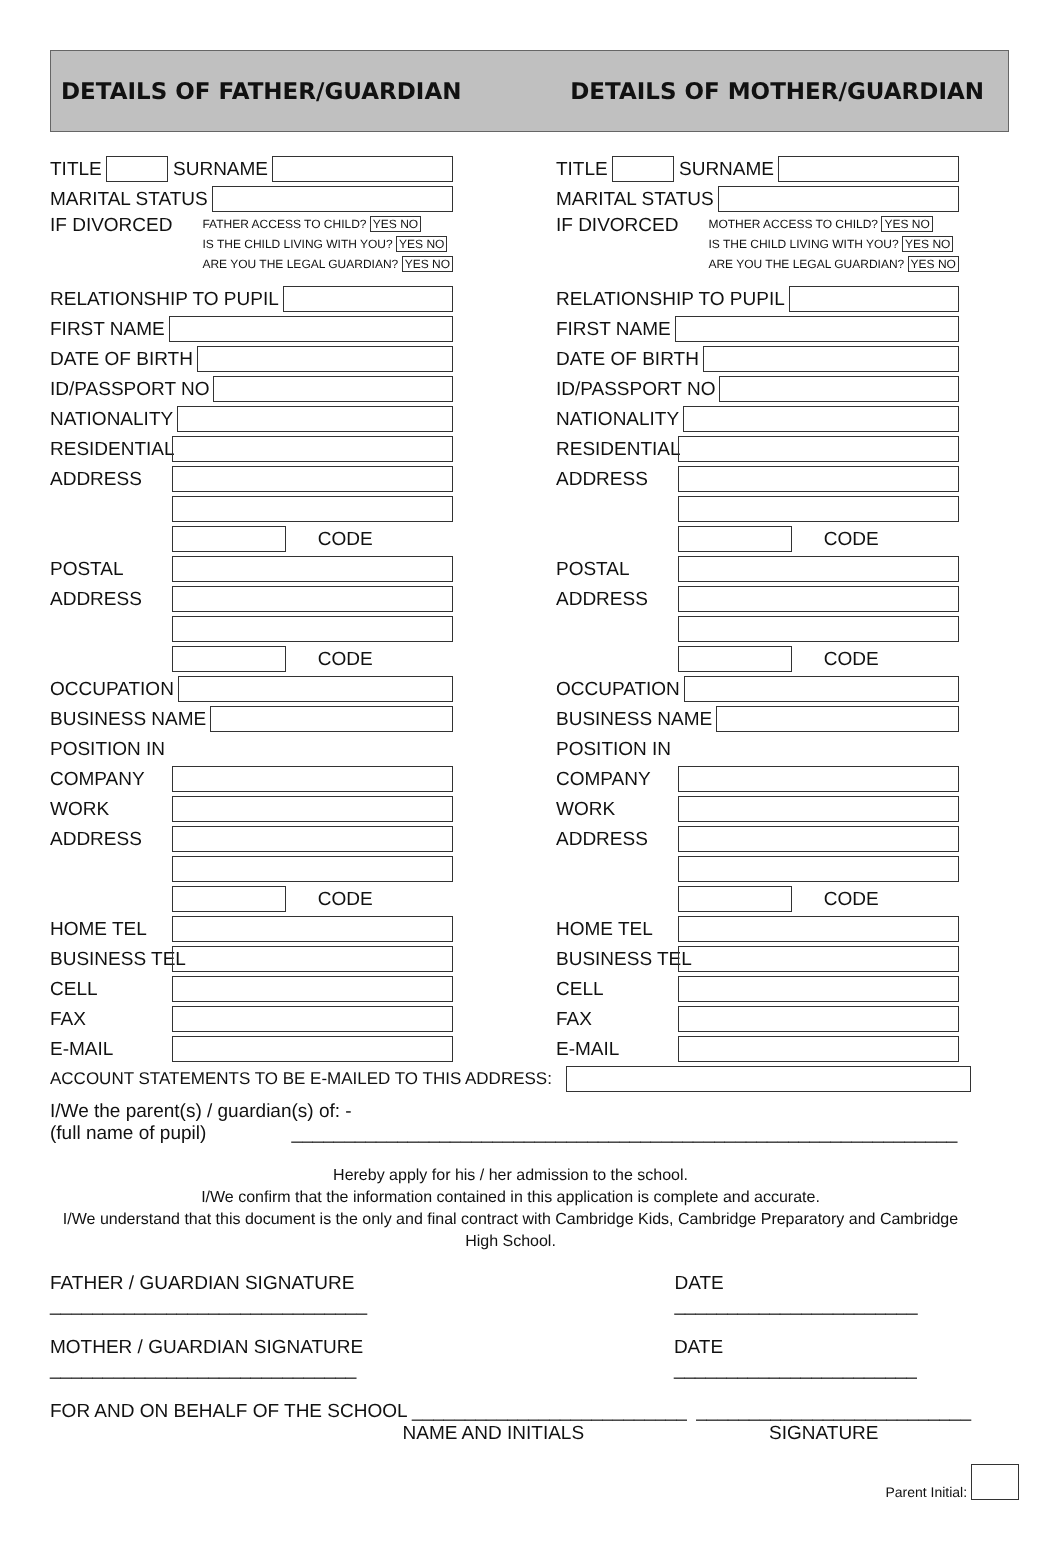DETAILS OF FATHER/GUARDIAN DETAILS OF MOTHER/GUARDIAN
TITLE SURNAME
MARITAL STATUS
IF DIVORCED
FATHER ACCESS TO CHILD? YES NO
IS THE CHILD LIVING WITH YOU? YES NO
ARE YOU THE LEGAL GUARDIAN? YES NO
RELATIONSHIP TO PUPIL
FIRST NAME
DATE OF BIRTH
ID/PASSPORT NO
NATIONALITY
RESIDENTIAL
ADDRESS
CODE
POSTAL
ADDRESS
CODE
OCCUPATION
BUSINESS NAME
POSITION IN
COMPANY
WORK
ADDRESS
CODE
HOME TEL
BUSINESS TEL
CELL
FAX
E-MAIL
TITLE SURNAME
MARITAL STATUS
IF DIVORCED
MOTHER ACCESS TO CHILD? YES NO
IS THE CHILD LIVING WITH YOU? YES NO
ARE YOU THE LEGAL GUARDIAN? YES NO
RELATIONSHIP TO PUPIL
FIRST NAME
DATE OF BIRTH
ID/PASSPORT NO
NATIONALITY
RESIDENTIAL
ADDRESS
CODE
POSTAL
ADDRESS
CODE
OCCUPATION
BUSINESS NAME
POSITION IN
COMPANY
WORK
ADDRESS
CODE
HOME TEL
BUSINESS TEL
CELL
FAX
E-MAIL
ACCOUNT STATEMENTS TO BE E-MAILED TO THIS ADDRESS:
I/We the parent(s) / guardian(s) of: -
(full name of pupil) _______________________________________________________________
Hereby apply for his / her admission to the school.
I/We confirm that the information contained in this application is complete and accurate.
I/We understand that this document is the only and final contract with Cambridge Kids, Cambridge Preparatory and Cambridge High School.
FATHER / GUARDIAN SIGNATURE ______________________________ DATE _______________________
MOTHER / GUARDIAN SIGNATURE _____________________________ DATE _______________________
FOR AND ON BEHALF OF THE SCHOOL __________________________ __________________________
NAME AND INITIALS SIGNATURE
Parent Initial: